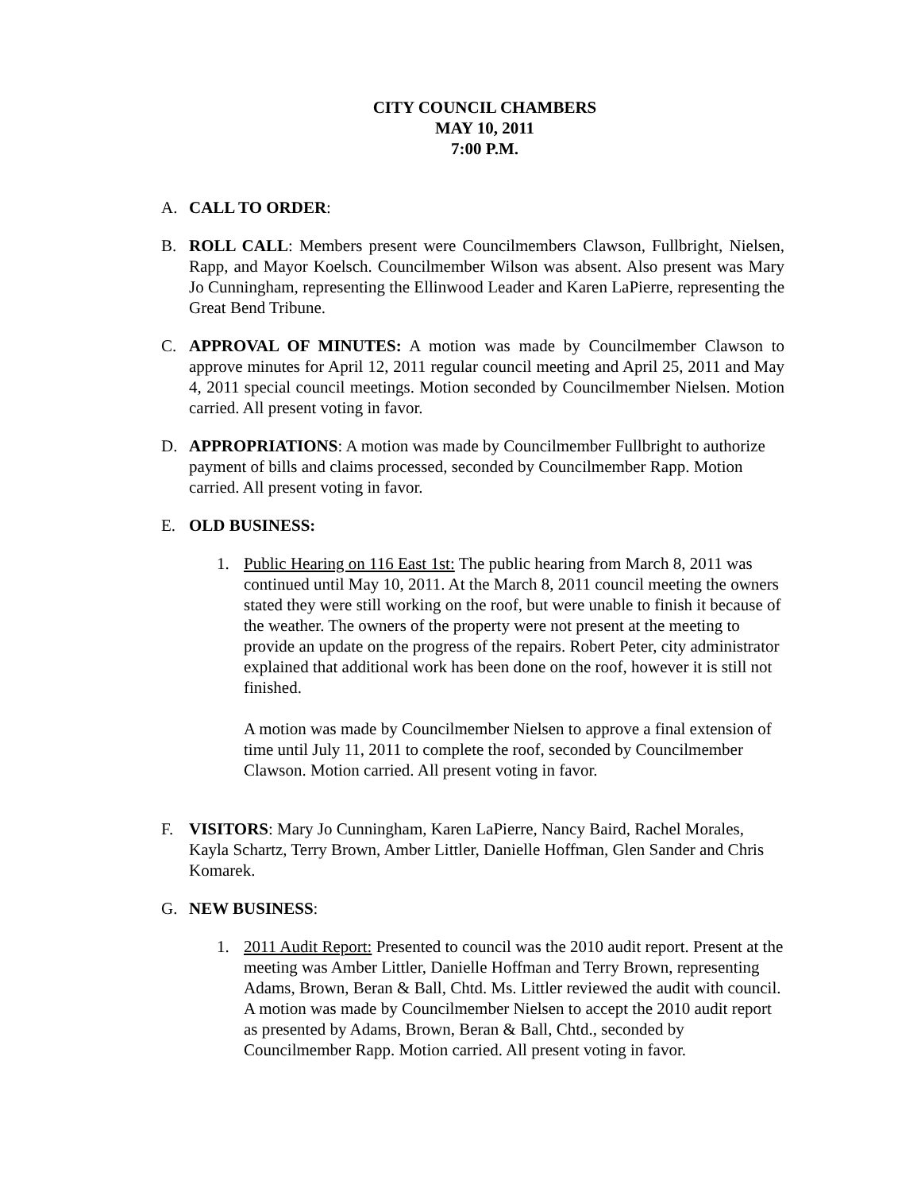CITY COUNCIL CHAMBERS
MAY 10, 2011
7:00 P.M.
A. CALL TO ORDER:
B. ROLL CALL: Members present were Councilmembers Clawson, Fullbright, Nielsen, Rapp, and Mayor Koelsch. Councilmember Wilson was absent. Also present was Mary Jo Cunningham, representing the Ellinwood Leader and Karen LaPierre, representing the Great Bend Tribune.
C. APPROVAL OF MINUTES: A motion was made by Councilmember Clawson to approve minutes for April 12, 2011 regular council meeting and April 25, 2011 and May 4, 2011 special council meetings. Motion seconded by Councilmember Nielsen. Motion carried. All present voting in favor.
D. APPROPRIATIONS: A motion was made by Councilmember Fullbright to authorize payment of bills and claims processed, seconded by Councilmember Rapp. Motion carried. All present voting in favor.
E. OLD BUSINESS:
1. Public Hearing on 116 East 1st: The public hearing from March 8, 2011 was continued until May 10, 2011. At the March 8, 2011 council meeting the owners stated they were still working on the roof, but were unable to finish it because of the weather. The owners of the property were not present at the meeting to provide an update on the progress of the repairs. Robert Peter, city administrator explained that additional work has been done on the roof, however it is still not finished.
A motion was made by Councilmember Nielsen to approve a final extension of time until July 11, 2011 to complete the roof, seconded by Councilmember Clawson. Motion carried. All present voting in favor.
F. VISITORS: Mary Jo Cunningham, Karen LaPierre, Nancy Baird, Rachel Morales, Kayla Schartz, Terry Brown, Amber Littler, Danielle Hoffman, Glen Sander and Chris Komarek.
G. NEW BUSINESS:
1. 2011 Audit Report: Presented to council was the 2010 audit report. Present at the meeting was Amber Littler, Danielle Hoffman and Terry Brown, representing Adams, Brown, Beran & Ball, Chtd. Ms. Littler reviewed the audit with council. A motion was made by Councilmember Nielsen to accept the 2010 audit report as presented by Adams, Brown, Beran & Ball, Chtd., seconded by Councilmember Rapp. Motion carried. All present voting in favor.